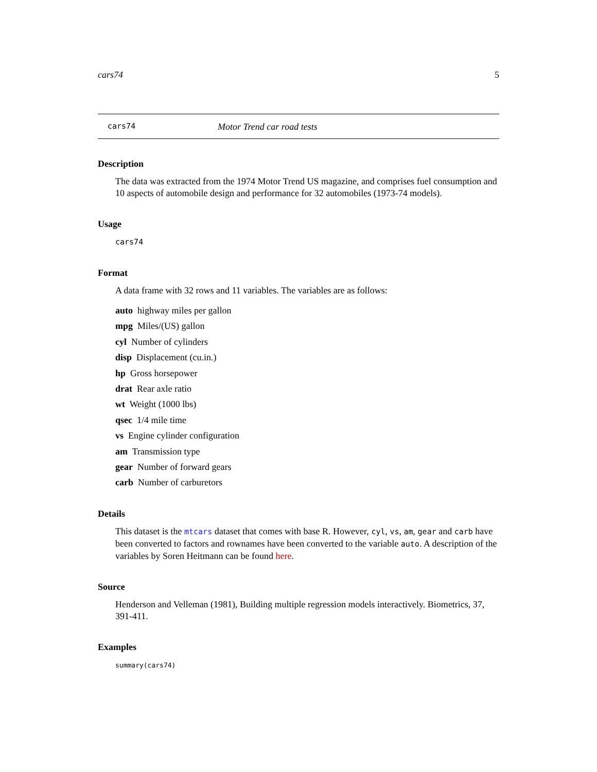cars74 5
cars74 Motor Trend car road tests
Description
The data was extracted from the 1974 Motor Trend US magazine, and comprises fuel consumption and 10 aspects of automobile design and performance for 32 automobiles (1973-74 models).
Usage
cars74
Format
A data frame with 32 rows and 11 variables. The variables are as follows:
auto highway miles per gallon
mpg Miles/(US) gallon
cyl Number of cylinders
disp Displacement (cu.in.)
hp Gross horsepower
drat Rear axle ratio
wt Weight (1000 lbs)
qsec 1/4 mile time
vs Engine cylinder configuration
am Transmission type
gear Number of forward gears
carb Number of carburetors
Details
This dataset is the mtcars dataset that comes with base R. However, cyl, vs, am, gear and carb have been converted to factors and rownames have been converted to the variable auto. A description of the variables by Soren Heitmann can be found here.
Source
Henderson and Velleman (1981), Building multiple regression models interactively. Biometrics, 37, 391-411.
Examples
summary(cars74)